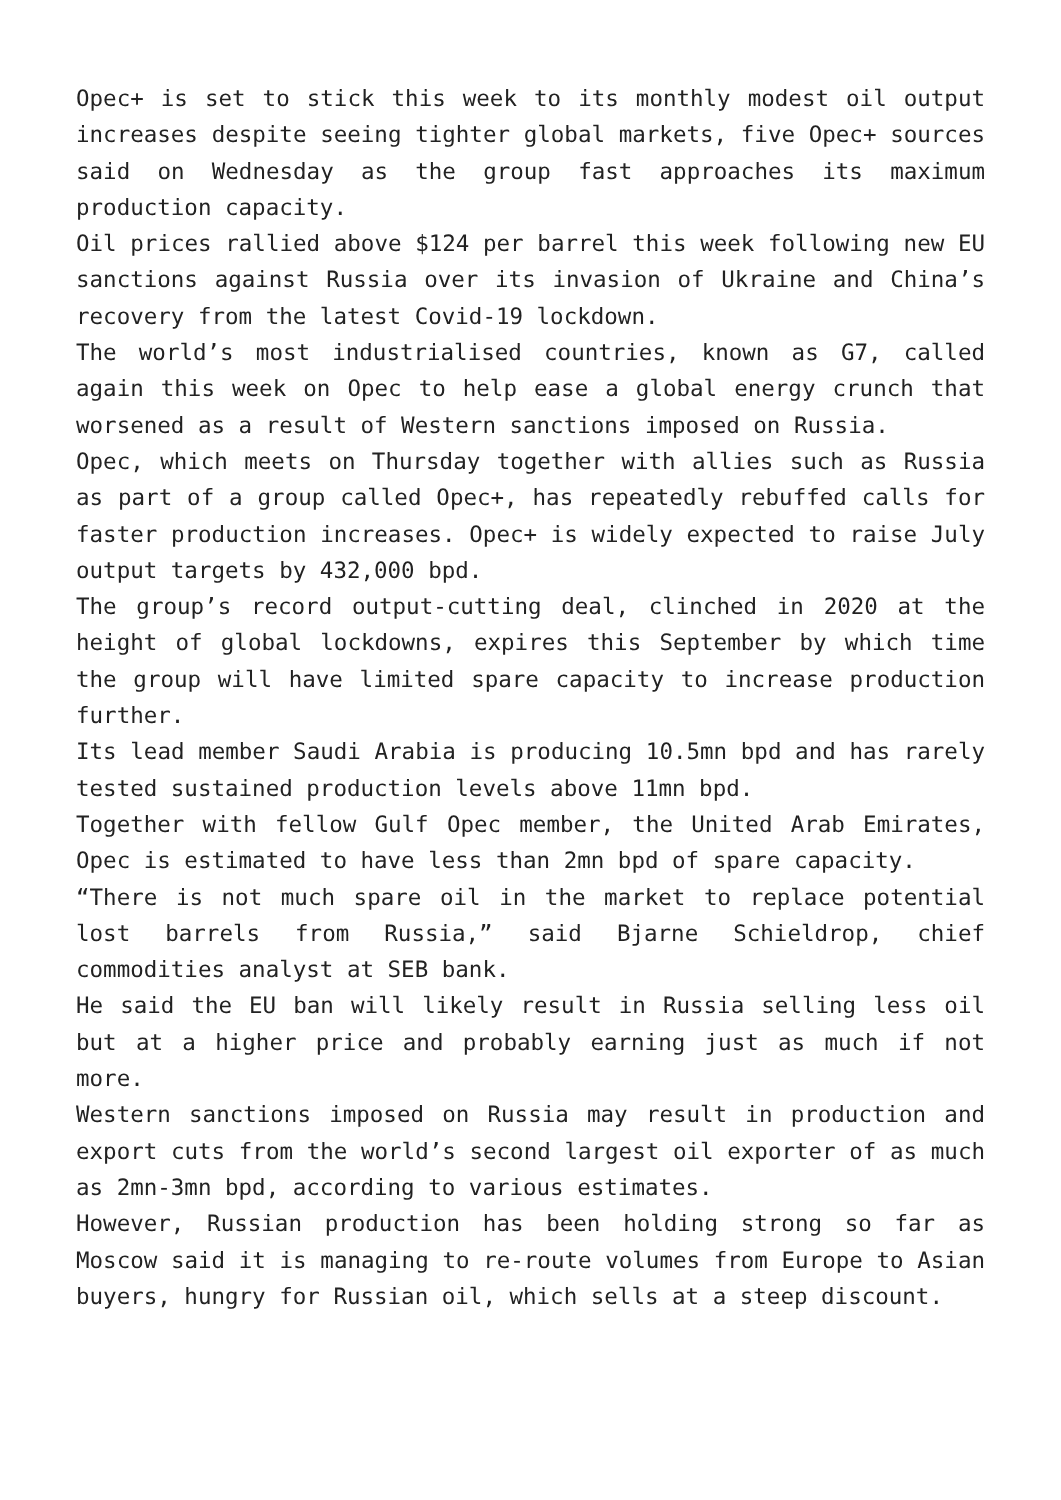Opec+ is set to stick this week to its monthly modest oil output increases despite seeing tighter global markets, five Opec+ sources said on Wednesday as the group fast approaches its maximum production capacity.
Oil prices rallied above $124 per barrel this week following new EU sanctions against Russia over its invasion of Ukraine and China’s recovery from the latest Covid-19 lockdown.
The world’s most industrialised countries, known as G7, called again this week on Opec to help ease a global energy crunch that worsened as a result of Western sanctions imposed on Russia.
Opec, which meets on Thursday together with allies such as Russia as part of a group called Opec+, has repeatedly rebuffed calls for faster production increases. Opec+ is widely expected to raise July output targets by 432,000 bpd.
The group’s record output-cutting deal, clinched in 2020 at the height of global lockdowns, expires this September by which time the group will have limited spare capacity to increase production further.
Its lead member Saudi Arabia is producing 10.5mn bpd and has rarely tested sustained production levels above 11mn bpd.
Together with fellow Gulf Opec member, the United Arab Emirates, Opec is estimated to have less than 2mn bpd of spare capacity.
“There is not much spare oil in the market to replace potential lost barrels from Russia,” said Bjarne Schieldrop, chief commodities analyst at SEB bank.
He said the EU ban will likely result in Russia selling less oil but at a higher price and probably earning just as much if not more.
Western sanctions imposed on Russia may result in production and export cuts from the world’s second largest oil exporter of as much as 2mn-3mn bpd, according to various estimates.
However, Russian production has been holding strong so far as Moscow said it is managing to re-route volumes from Europe to Asian buyers, hungry for Russian oil, which sells at a steep discount.